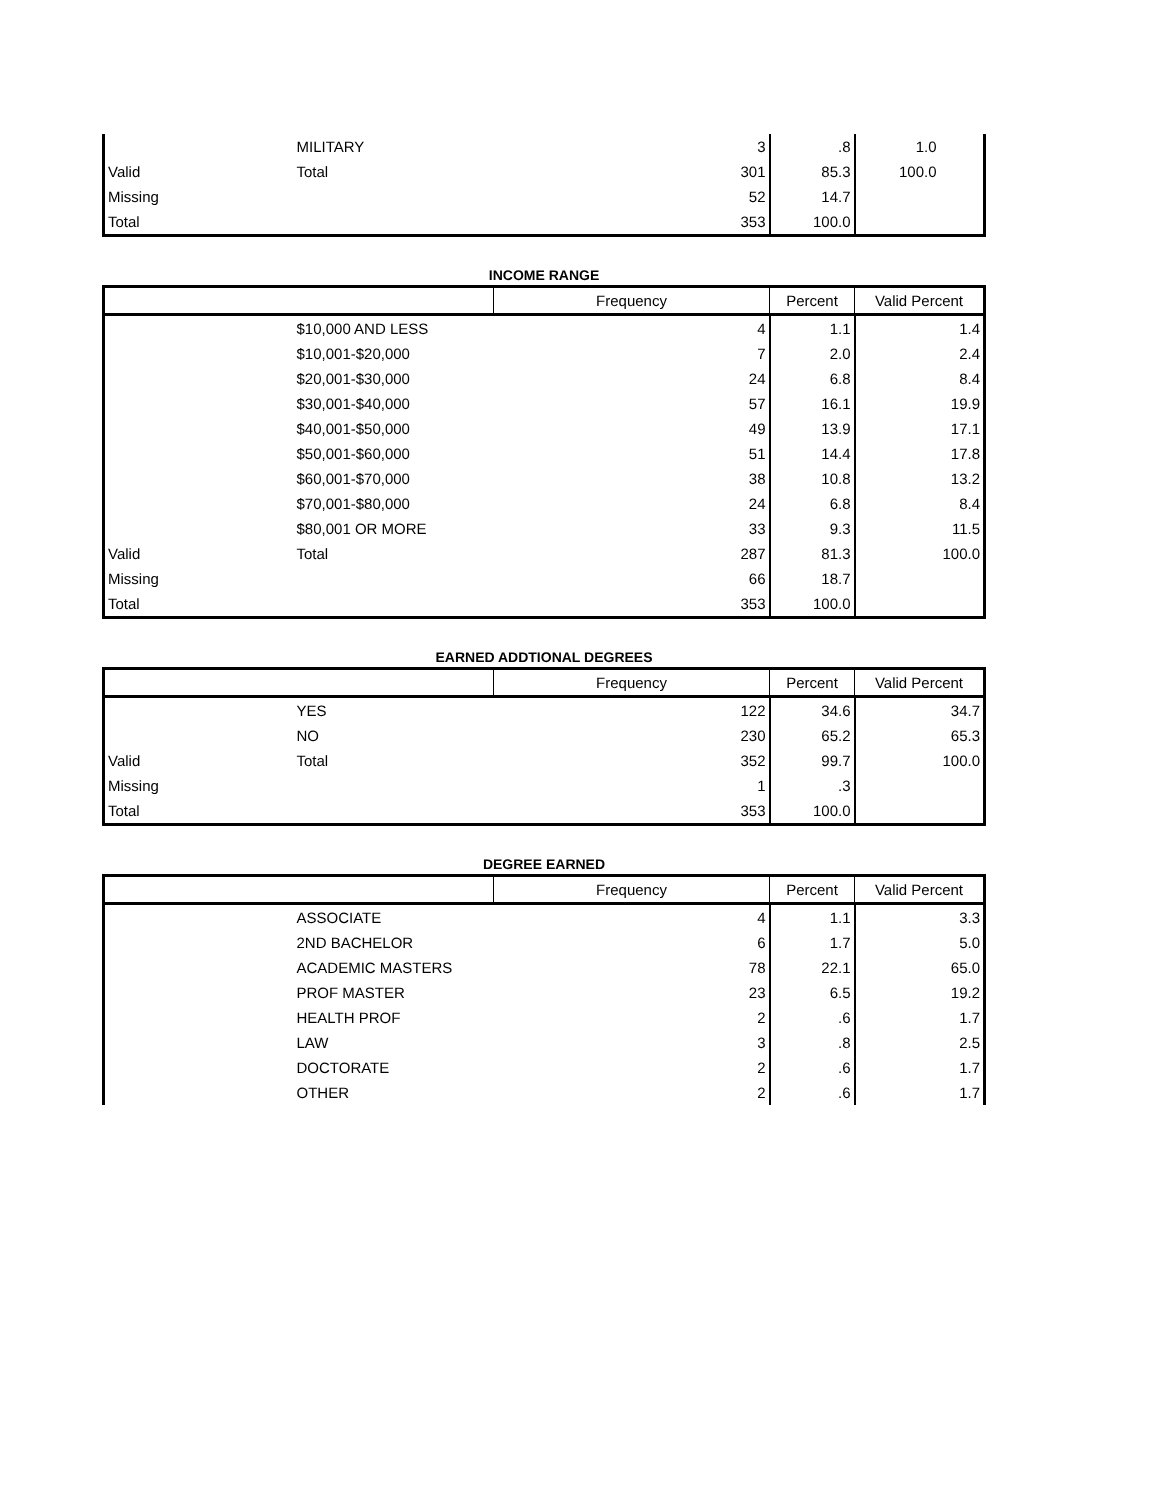| | MILITARY | 3 | .8 | 1.0 |
| Valid | Total | 301 | 85.3 | 100.0 |
| Missing | | 52 | 14.7 | |
| Total | | 353 | 100.0 | |
INCOME RANGE
| | | Frequency | Percent | Valid Percent |
| --- | --- | --- | --- | --- |
| | $10,000 AND LESS | 4 | 1.1 | 1.4 |
| | $10,001-$20,000 | 7 | 2.0 | 2.4 |
| | $20,001-$30,000 | 24 | 6.8 | 8.4 |
| | $30,001-$40,000 | 57 | 16.1 | 19.9 |
| | $40,001-$50,000 | 49 | 13.9 | 17.1 |
| | $50,001-$60,000 | 51 | 14.4 | 17.8 |
| | $60,001-$70,000 | 38 | 10.8 | 13.2 |
| | $70,001-$80,000 | 24 | 6.8 | 8.4 |
| | $80,001 OR MORE | 33 | 9.3 | 11.5 |
| Valid | Total | 287 | 81.3 | 100.0 |
| Missing | | 66 | 18.7 | |
| Total | | 353 | 100.0 | |
EARNED ADDTIONAL DEGREES
| | | Frequency | Percent | Valid Percent |
| --- | --- | --- | --- | --- |
| | YES | 122 | 34.6 | 34.7 |
| | NO | 230 | 65.2 | 65.3 |
| Valid | Total | 352 | 99.7 | 100.0 |
| Missing | | 1 | .3 | |
| Total | | 353 | 100.0 | |
DEGREE EARNED
| | | Frequency | Percent | Valid Percent |
| --- | --- | --- | --- | --- |
| | ASSOCIATE | 4 | 1.1 | 3.3 |
| | 2ND BACHELOR | 6 | 1.7 | 5.0 |
| | ACADEMIC MASTERS | 78 | 22.1 | 65.0 |
| | PROF MASTER | 23 | 6.5 | 19.2 |
| | HEALTH PROF | 2 | .6 | 1.7 |
| | LAW | 3 | .8 | 2.5 |
| | DOCTORATE | 2 | .6 | 1.7 |
| | OTHER | 2 | .6 | 1.7 |